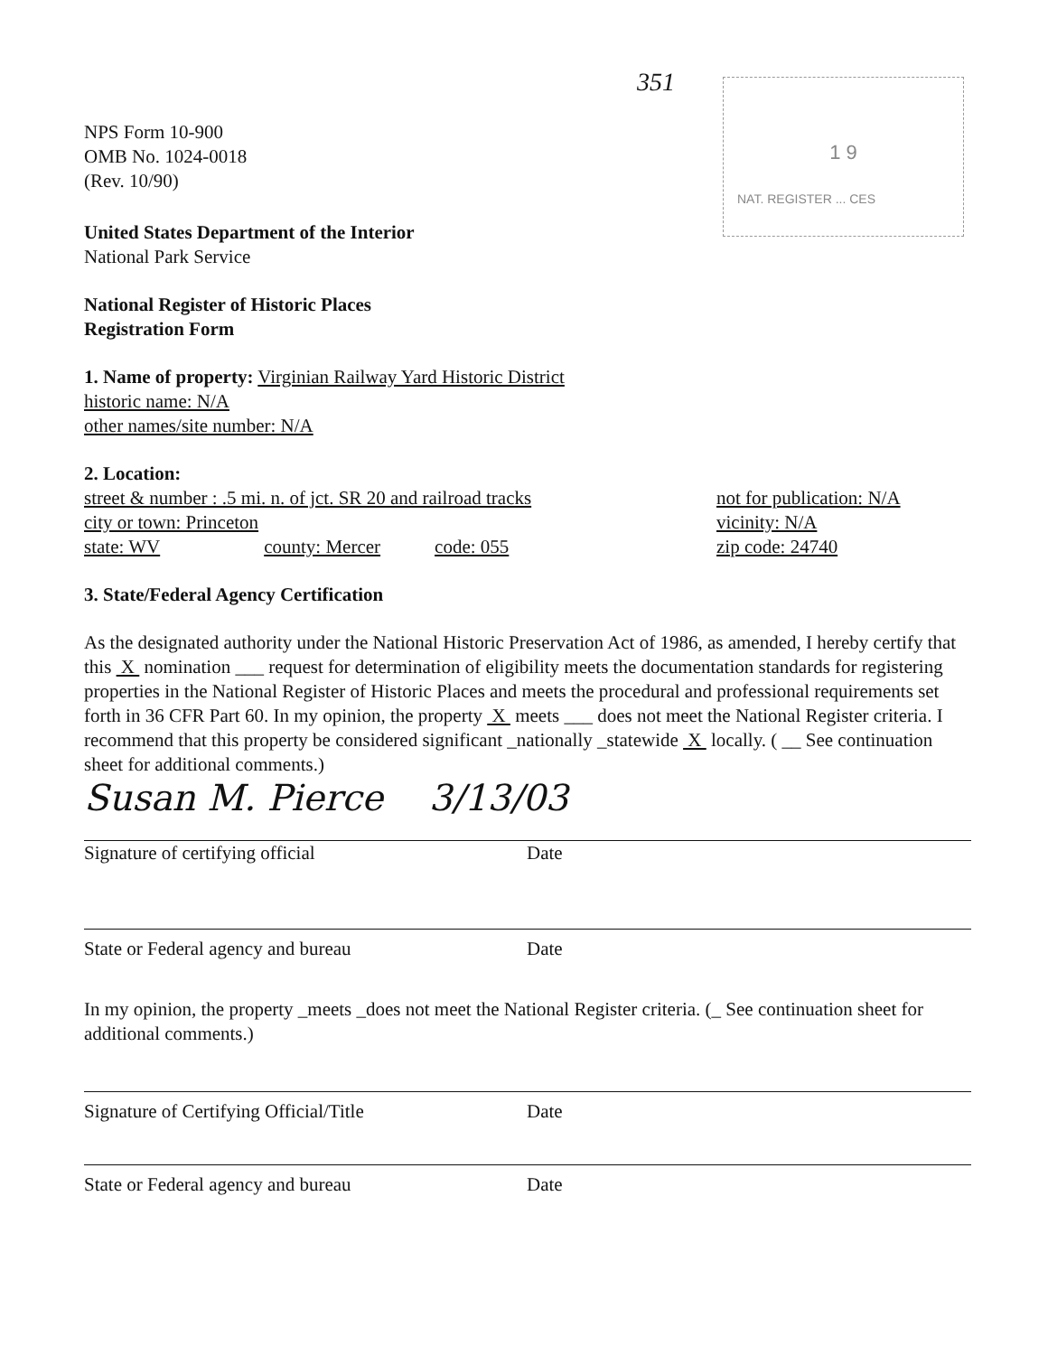1 9
NAT. REGISTER ... CES
351
NPS Form 10-900
OMB No. 1024-0018
(Rev. 10/90)
United States Department of the Interior
National Park Service
National Register of Historic Places
Registration Form
1. Name of property: Virginian Railway Yard Historic District
historic name: N/A
other names/site number: N/A
2. Location:
street & number : .5 mi. n. of jct. SR 20 and railroad tracks
city or town: Princeton
state: WV county: Mercer code: 055
not for publication: N/A
vicinity: N/A
zip code: 24740
3. State/Federal Agency Certification
As the designated authority under the National Historic Preservation Act of 1986, as amended, I hereby certify that this X nomination ___ request for determination of eligibility meets the documentation standards for registering properties in the National Register of Historic Places and meets the procedural and professional requirements set forth in 36 CFR Part 60. In my opinion, the property X meets ___ does not meet the National Register criteria. I recommend that this property be considered significant _nationally _statewide X locally. ( __ See continuation sheet for additional comments.)
Susan M. Pierce 3/13/03
Signature of certifying official Date
State or Federal agency and bureau Date
In my opinion, the property _meets _does not meet the National Register criteria. (_ See continuation sheet for additional comments.)
Signature of Certifying Official/Title Date
State or Federal agency and bureau Date